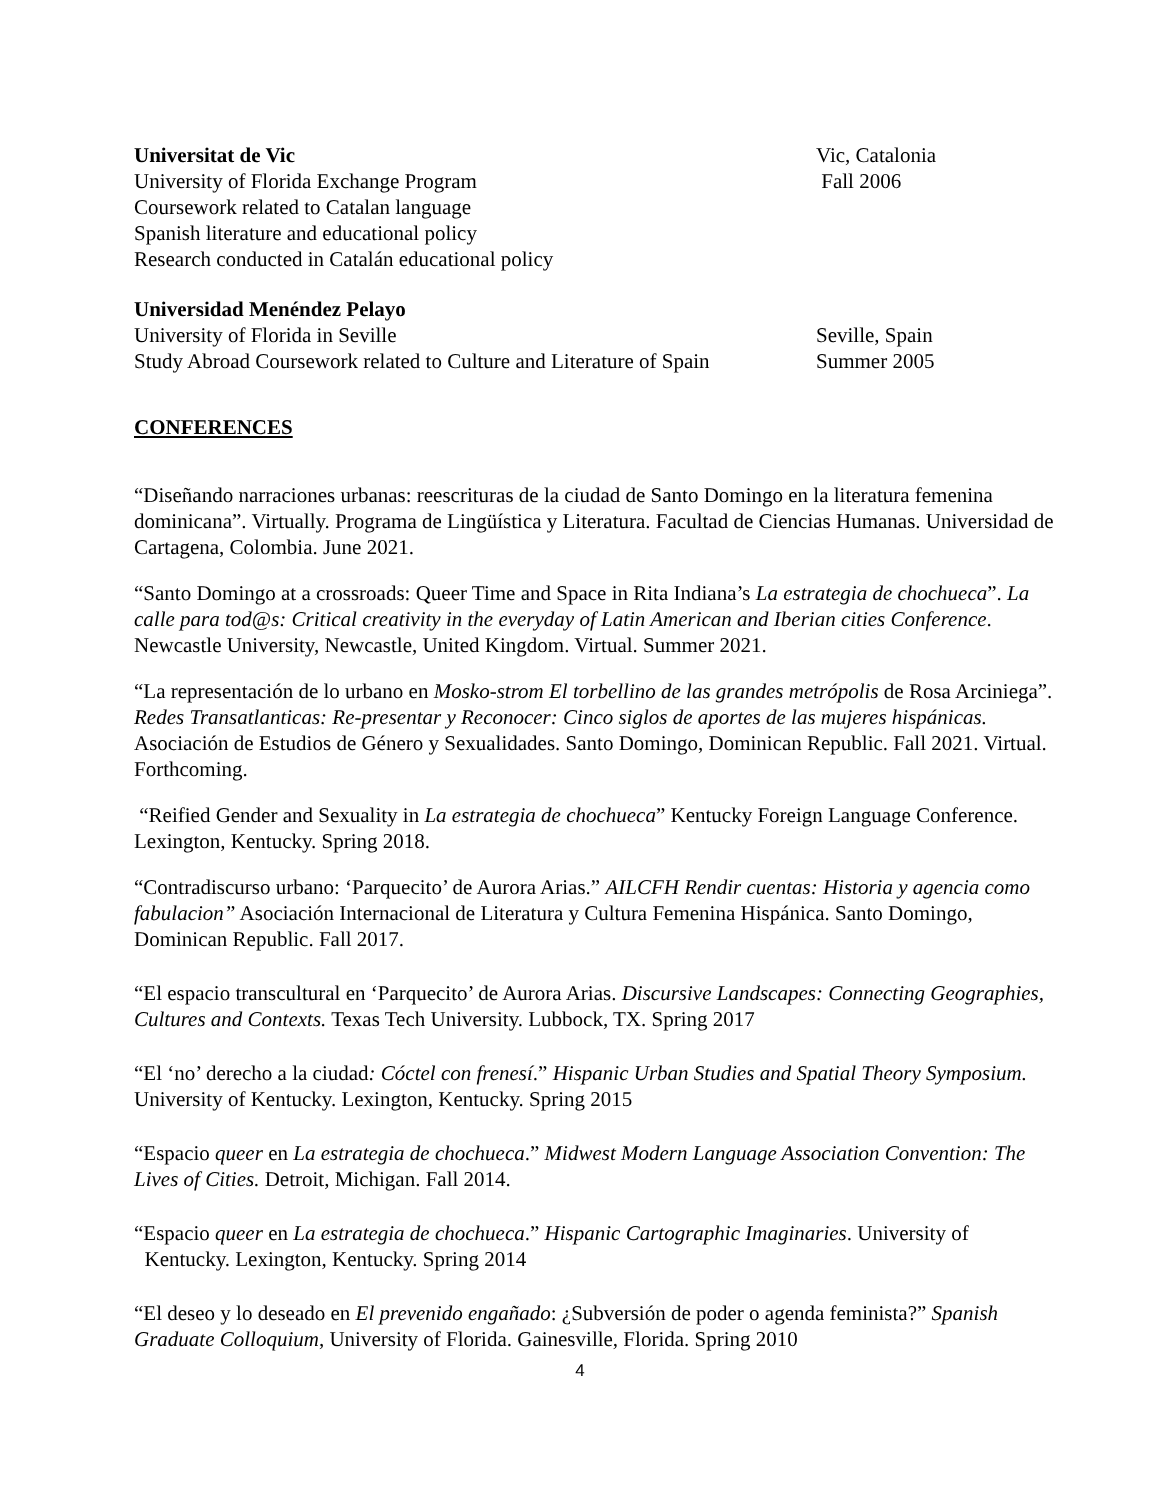Universitat de Vic Vic, Catalonia
University of Florida Exchange Program Fall 2006
Coursework related to Catalan language
Spanish literature and educational policy
Research conducted in Catalán educational policy
Universidad Menéndez Pelayo
University of Florida in Seville Seville, Spain
Study Abroad Coursework related to Culture and Literature of Spain Summer 2005
CONFERENCES
“Diseñando narraciones urbanas: reescrituras de la ciudad de Santo Domingo en la literatura femenina dominicana”. Virtually. Programa de Lingüística y Literatura. Facultad de Ciencias Humanas. Universidad de Cartagena, Colombia. June 2021.
“Santo Domingo at a crossroads: Queer Time and Space in Rita Indiana’s La estrategia de chochueca”. La calle para tod@s: Critical creativity in the everyday of Latin American and Iberian cities Conference. Newcastle University, Newcastle, United Kingdom. Virtual. Summer 2021.
“La representación de lo urbano en Mosko-strom El torbellino de las grandes metrópolis de Rosa Arciniega”. Redes Transatlanticas: Re-presentar y Reconocer: Cinco siglos de aportes de las mujeres hispánicas. Asociación de Estudios de Género y Sexualidades. Santo Domingo, Dominican Republic. Fall 2021. Virtual. Forthcoming.
“Reified Gender and Sexuality in La estrategia de chochueca” Kentucky Foreign Language Conference. Lexington, Kentucky. Spring 2018.
“Contradiscurso urbano: ‘Parquecito’ de Aurora Arias.” AILCFH Rendir cuentas: Historia y agencia como fabulacion” Asociación Internacional de Literatura y Cultura Femenina Hispánica. Santo Domingo, Dominican Republic. Fall 2017.
“El espacio transcultural en ‘Parquecito’ de Aurora Arias. Discursive Landscapes: Connecting Geographies, Cultures and Contexts. Texas Tech University. Lubbock, TX. Spring 2017
“El ‘no’ derecho a la ciudad: Cóctel con frenesí.” Hispanic Urban Studies and Spatial Theory Symposium. University of Kentucky. Lexington, Kentucky. Spring 2015
“Espacio queer en La estrategia de chochueca.” Midwest Modern Language Association Convention: The Lives of Cities. Detroit, Michigan. Fall 2014.
“Espacio queer en La estrategia de chochueca.” Hispanic Cartographic Imaginaries. University of
Kentucky. Lexington, Kentucky. Spring 2014
“El deseo y lo deseado en El prevenido engañado: ¿Subversión de poder o agenda feminista?” Spanish Graduate Colloquium, University of Florida. Gainesville, Florida. Spring 2010
4